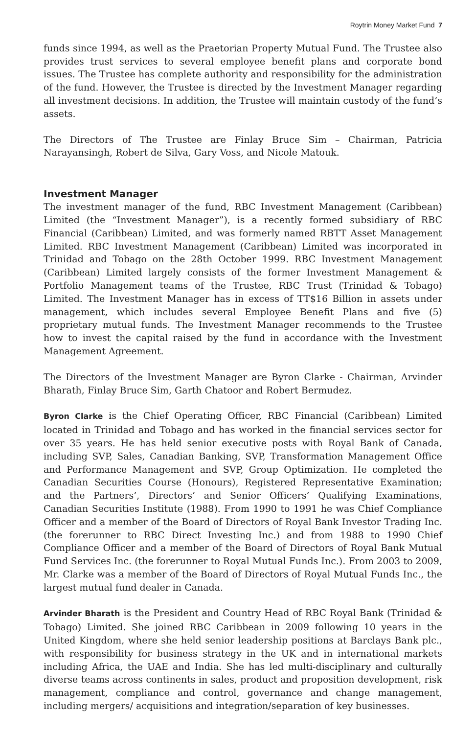Roytrin Money Market Fund 7
funds since 1994, as well as the Praetorian Property Mutual Fund. The Trustee also provides trust services to several employee benefit plans and corporate bond issues. The Trustee has complete authority and responsibility for the administration of the fund. However, the Trustee is directed by the Investment Manager regarding all investment decisions. In addition, the Trustee will maintain custody of the fund’s assets.
The Directors of The Trustee are Finlay Bruce Sim – Chairman, Patricia Narayansingh, Robert de Silva, Gary Voss, and Nicole Matouk.
Investment Manager
The investment manager of the fund, RBC Investment Management (Caribbean) Limited (the “Investment Manager”), is a recently formed subsidiary of RBC Financial (Caribbean) Limited, and was formerly named RBTT Asset Management Limited. RBC Investment Management (Caribbean) Limited was incorporated in Trinidad and Tobago on the 28th October 1999. RBC Investment Management (Caribbean) Limited largely consists of the former Investment Management & Portfolio Management teams of the Trustee, RBC Trust (Trinidad & Tobago) Limited. The Investment Manager has in excess of TT$16 Billion in assets under management, which includes several Employee Benefit Plans and five (5) proprietary mutual funds. The Investment Manager recommends to the Trustee how to invest the capital raised by the fund in accordance with the Investment Management Agreement.
The Directors of the Investment Manager are Byron Clarke - Chairman, Arvinder Bharath, Finlay Bruce Sim, Garth Chatoor and Robert Bermudez.
Byron Clarke is the Chief Operating Officer, RBC Financial (Caribbean) Limited located in Trinidad and Tobago and has worked in the financial services sector for over 35 years. He has held senior executive posts with Royal Bank of Canada, including SVP, Sales, Canadian Banking, SVP, Transformation Management Office and Performance Management and SVP, Group Optimization. He completed the Canadian Securities Course (Honours), Registered Representative Examination; and the Partners’, Directors’ and Senior Officers’ Qualifying Examinations, Canadian Securities Institute (1988). From 1990 to 1991 he was Chief Compliance Officer and a member of the Board of Directors of Royal Bank Investor Trading Inc. (the forerunner to RBC Direct Investing Inc.) and from 1988 to 1990 Chief Compliance Officer and a member of the Board of Directors of Royal Bank Mutual Fund Services Inc. (the forerunner to Royal Mutual Funds Inc.). From 2003 to 2009, Mr. Clarke was a member of the Board of Directors of Royal Mutual Funds Inc., the largest mutual fund dealer in Canada.
Arvinder Bharath is the President and Country Head of RBC Royal Bank (Trinidad & Tobago) Limited. She joined RBC Caribbean in 2009 following 10 years in the United Kingdom, where she held senior leadership positions at Barclays Bank plc., with responsibility for business strategy in the UK and in international markets including Africa, the UAE and India. She has led multi-disciplinary and culturally diverse teams across continents in sales, product and proposition development, risk management, compliance and control, governance and change management, including mergers/ acquisitions and integration/separation of key businesses.